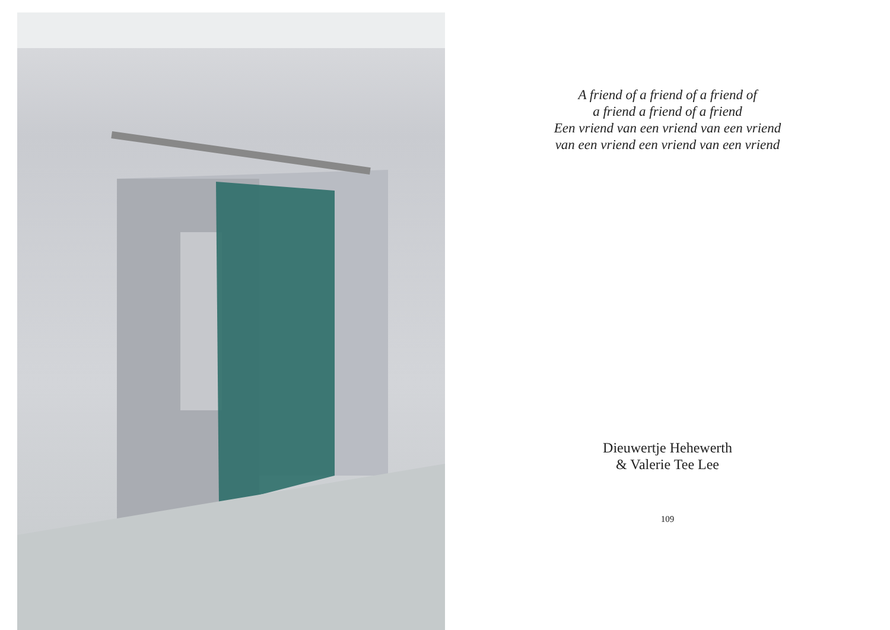A friend of a friend of a friend of
a friend a friend of a friend
Een vriend van een vriend van een vriend
van een vriend een vriend van een vriend
Dieuwertje Hehewerth
& Valerie Tee Lee
109